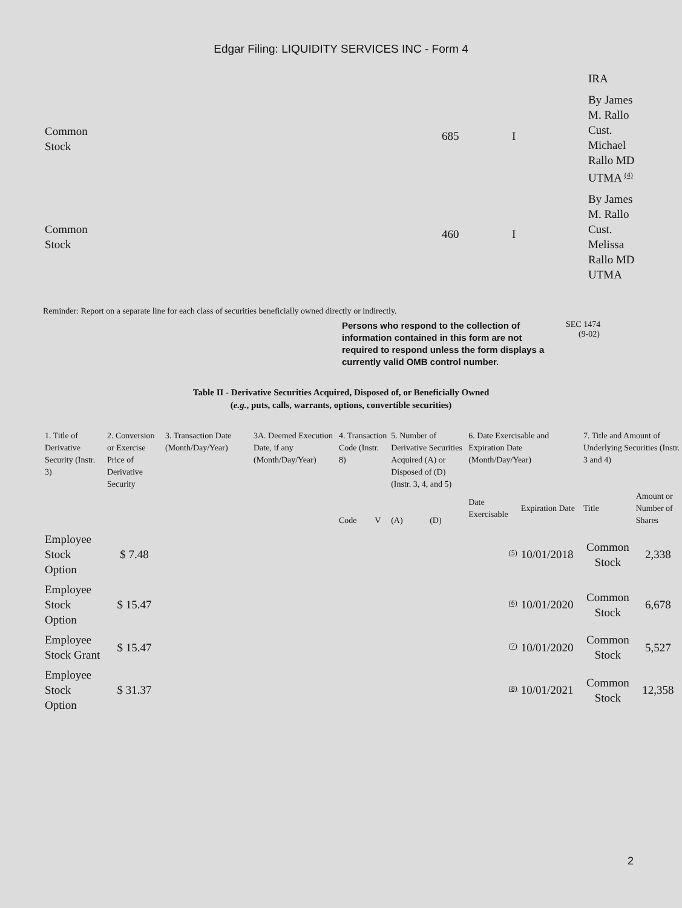Edgar Filing: LIQUIDITY SERVICES INC - Form 4
| | | | IRA |
| Common Stock | 685 | I | By James M. Rallo Cust. Michael Rallo MD UTMA (4) |
| Common Stock | 460 | I | By James M. Rallo Cust. Melissa Rallo MD UTMA |
Reminder: Report on a separate line for each class of securities beneficially owned directly or indirectly.
Persons who respond to the collection of information contained in this form are not required to respond unless the form displays a currently valid OMB control number.
SEC 1474
(9-02)
Table II - Derivative Securities Acquired, Disposed of, or Beneficially Owned
(e.g., puts, calls, warrants, options, convertible securities)
| 1. Title of Derivative Security (Instr. 3) | 2. Conversion or Exercise Price of Derivative Security | 3. Transaction Date (Month/Day/Year) | 3A. Deemed Execution Date, if any (Month/Day/Year) | 4. Transaction Code (Instr. 8) | | 5. Number of Derivative Securities Acquired (A) or Disposed of (D) (Instr. 3, 4, and 5) | | 6. Date Exercisable and Expiration Date (Month/Day/Year) | | 7. Title and Amount of Underlying Securities (Instr. 3 and 4) | |
| --- | --- | --- | --- | --- | --- | --- | --- | --- | --- | --- | --- |
| | | | | Code | V | (A) | (D) | Date Exercisable | Expiration Date | Title | Amount or Number of Shares |
| Employee Stock Option | $ 7.48 | | | | | | | (5) | 10/01/2018 | Common Stock | 2,338 |
| Employee Stock Option | $ 15.47 | | | | | | | (6) | 10/01/2020 | Common Stock | 6,678 |
| Employee Stock Grant | $ 15.47 | | | | | | | (7) | 10/01/2020 | Common Stock | 5,527 |
| Employee Stock Option | $ 31.37 | | | | | | | (8) | 10/01/2021 | Common Stock | 12,358 |
2